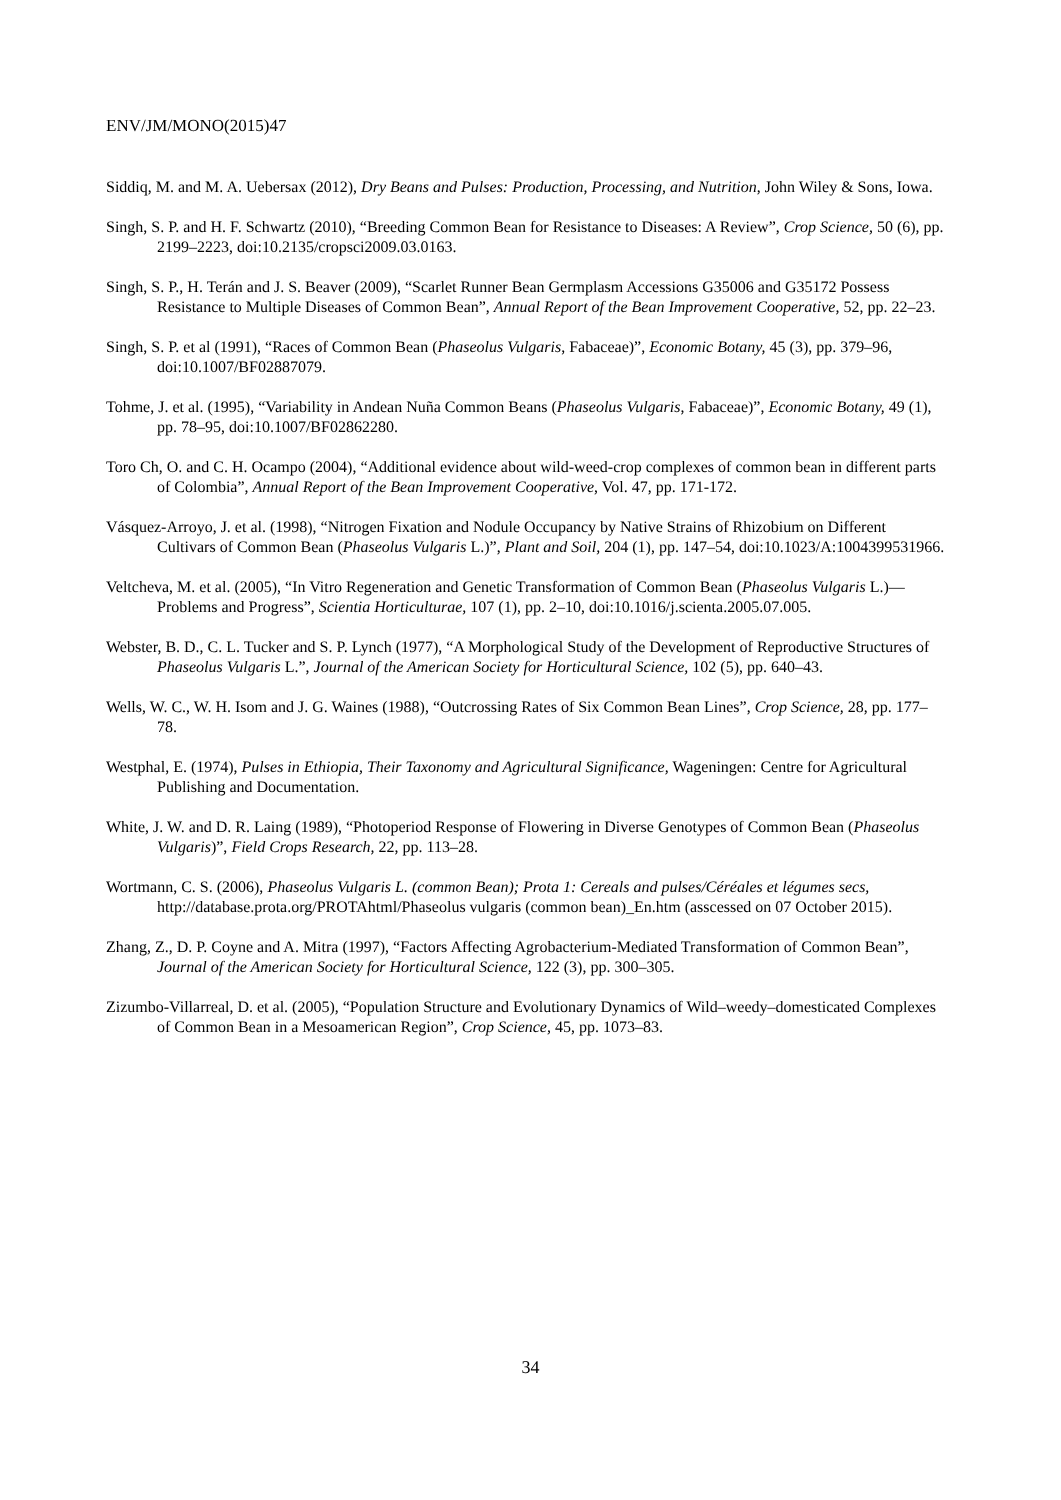ENV/JM/MONO(2015)47
Siddiq, M. and M. A. Uebersax (2012), Dry Beans and Pulses: Production, Processing, and Nutrition, John Wiley & Sons, Iowa.
Singh, S. P. and H. F. Schwartz (2010), “Breeding Common Bean for Resistance to Diseases: A Review”, Crop Science, 50 (6), pp. 2199–2223, doi:10.2135/cropsci2009.03.0163.
Singh, S. P., H. Terán and J. S. Beaver (2009), “Scarlet Runner Bean Germplasm Accessions G35006 and G35172 Possess Resistance to Multiple Diseases of Common Bean”, Annual Report of the Bean Improvement Cooperative, 52, pp. 22–23.
Singh, S. P. et al (1991), “Races of Common Bean (Phaseolus Vulgaris, Fabaceae)”, Economic Botany, 45 (3), pp. 379–96, doi:10.1007/BF02887079.
Tohme, J. et al. (1995), “Variability in Andean Nuña Common Beans (Phaseolus Vulgaris, Fabaceae)”, Economic Botany, 49 (1), pp. 78–95, doi:10.1007/BF02862280.
Toro Ch, O. and C. H. Ocampo (2004), “Additional evidence about wild-weed-crop complexes of common bean in different parts of Colombia”, Annual Report of the Bean Improvement Cooperative, Vol. 47, pp. 171-172.
Vásquez-Arroyo, J. et al. (1998), “Nitrogen Fixation and Nodule Occupancy by Native Strains of Rhizobium on Different Cultivars of Common Bean (Phaseolus Vulgaris L.)”, Plant and Soil, 204 (1), pp. 147–54, doi:10.1023/A:1004399531966.
Veltcheva, M. et al. (2005), “In Vitro Regeneration and Genetic Transformation of Common Bean (Phaseolus Vulgaris L.)—Problems and Progress”, Scientia Horticulturae, 107 (1), pp. 2–10, doi:10.1016/j.scienta.2005.07.005.
Webster, B. D., C. L. Tucker and S. P. Lynch (1977), “A Morphological Study of the Development of Reproductive Structures of Phaseolus Vulgaris L.”, Journal of the American Society for Horticultural Science, 102 (5), pp. 640–43.
Wells, W. C., W. H. Isom and J. G. Waines (1988), “Outcrossing Rates of Six Common Bean Lines”, Crop Science, 28, pp. 177–78.
Westphal, E. (1974), Pulses in Ethiopia, Their Taxonomy and Agricultural Significance, Wageningen: Centre for Agricultural Publishing and Documentation.
White, J. W. and D. R. Laing (1989), “Photoperiod Response of Flowering in Diverse Genotypes of Common Bean (Phaseolus Vulgaris)”, Field Crops Research, 22, pp. 113–28.
Wortmann, C. S. (2006), Phaseolus Vulgaris L. (common Bean); Prota 1: Cereals and pulses/Céréales et légumes secs, http://database.prota.org/PROTAhtml/Phaseolus vulgaris (common bean)_En.htm (asscessed on 07 October 2015).
Zhang, Z., D. P. Coyne and A. Mitra (1997), “Factors Affecting Agrobacterium-Mediated Transformation of Common Bean”, Journal of the American Society for Horticultural Science, 122 (3), pp. 300–305.
Zizumbo-Villarreal, D. et al. (2005), “Population Structure and Evolutionary Dynamics of Wild–weedy–domesticated Complexes of Common Bean in a Mesoamerican Region”, Crop Science, 45, pp. 1073–83.
34